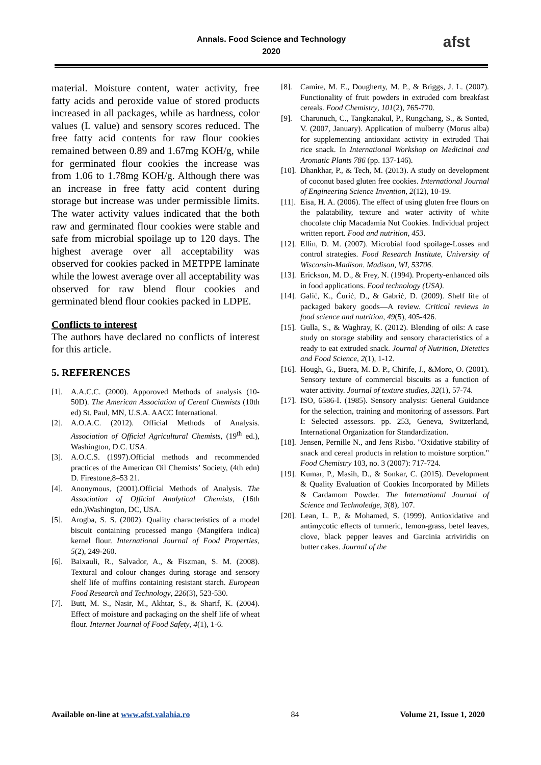Annals. Food Science and Technology
2020
afst
material. Moisture content, water activity, free fatty acids and peroxide value of stored products increased in all packages, while as hardness, color values (L value) and sensory scores reduced. The free fatty acid contents for raw flour cookies remained between 0.89 and 1.67mg KOH/g, while for germinated flour cookies the increase was from 1.06 to 1.78mg KOH/g. Although there was an increase in free fatty acid content during storage but increase was under permissible limits. The water activity values indicated that the both raw and germinated flour cookies were stable and safe from microbial spoilage up to 120 days. The highest average over all acceptability was observed for cookies packed in METPPE laminate while the lowest average over all acceptability was observed for raw blend flour cookies and germinated blend flour cookies packed in LDPE.
Conflicts to interest
The authors have declared no conflicts of interest for this article.
5. REFERENCES
[1]. A.A.C.C. (2000). Apporoved Methods of analysis (10-50D). The American Association of Cereal Chemists (10th ed) St. Paul, MN, U.S.A. AACC International.
[2]. A.O.A.C. (2012). Official Methods of Analysis. Association of Official Agricultural Chemists, (19<sup>th</sup> ed.), Washington, D.C. USA.
[3]. A.O.C.S. (1997).Official methods and recommended practices of the American Oil Chemists’ Society, (4th edn) D. Firestone,8–53 21.
[4]. Anonymous, (2001).Official Methods of Analysis. The Association of Official Analytical Chemists, (16th edn.)Washington, DC, USA.
[5]. Arogba, S. S. (2002). Quality characteristics of a model biscuit containing processed mango (Mangifera indica) kernel flour. International Journal of Food Properties, 5(2), 249-260.
[6]. Baixauli, R., Salvador, A., & Fiszman, S. M. (2008). Textural and colour changes during storage and sensory shelf life of muffins containing resistant starch. European Food Research and Technology, 226(3), 523-530.
[7]. Butt, M. S., Nasir, M., Akhtar, S., & Sharif, K. (2004). Effect of moisture and packaging on the shelf life of wheat flour. Internet Journal of Food Safety, 4(1), 1-6.
[8]. Camire, M. E., Dougherty, M. P., & Briggs, J. L. (2007). Functionality of fruit powders in extruded corn breakfast cereals. Food Chemistry, 101(2), 765-770.
[9]. Charunuch, C., Tangkanakul, P., Rungchang, S., & Sonted, V. (2007, January). Application of mulberry (Morus alba) for supplementing antioxidant activity in extruded Thai rice snack. In International Workshop on Medicinal and Aromatic Plants 786 (pp. 137-146).
[10]. Dhankhar, P., & Tech, M. (2013). A study on development of coconut based gluten free cookies. International Journal of Engineering Science Invention, 2(12), 10-19.
[11]. Eisa, H. A. (2006). The effect of using gluten free flours on the palatability, texture and water activity of white chocolate chip Macadamia Nut Cookies. Individual project written report. Food and nutrition, 453.
[12]. Ellin, D. M. (2007). Microbial food spoilage-Losses and control strategies. Food Research Institute, University of Wisconsin-Madison. Madison, WI, 53706.
[13]. Erickson, M. D., & Frey, N. (1994). Property-enhanced oils in food applications. Food technology (USA).
[14]. Galić, K., Ćurić, D., & Gabrić, D. (2009). Shelf life of packaged bakery goods—A review. Critical reviews in food science and nutrition, 49(5), 405-426.
[15]. Gulla, S., & Waghray, K. (2012). Blending of oils: A case study on storage stability and sensory characteristics of a ready to eat extruded snack. Journal of Nutrition, Dietetics and Food Science, 2(1), 1-12.
[16]. Hough, G., Buera, M. D. P., Chirife, J., &Moro, O. (2001). Sensory texture of commercial biscuits as a function of water activity. Journal of texture studies, 32(1), 57-74.
[17]. ISO, 6586-I. (1985). Sensory analysis: General Guidance for the selection, training and monitoring of assessors. Part I: Selected assessors. pp. 253, Geneva, Switzerland, International Organization for Standardization.
[18]. Jensen, Pernille N., and Jens Risbo. "Oxidative stability of snack and cereal products in relation to moisture sorption." Food Chemistry 103, no. 3 (2007): 717-724.
[19]. Kumar, P., Masih, D., & Sonkar, C. (2015). Development & Quality Evaluation of Cookies Incorporated by Millets & Cardamom Powder. The International Journal of Science and Technoledge, 3(8), 107.
[20]. Lean, L. P., & Mohamed, S. (1999). Antioxidative and antimycotic effects of turmeric, lemon-grass, betel leaves, clove, black pepper leaves and Garcinia atriviridis on butter cakes. Journal of the
Available on-line at www.afst.valahia.ro 84 Volume 21, Issue 1, 2020